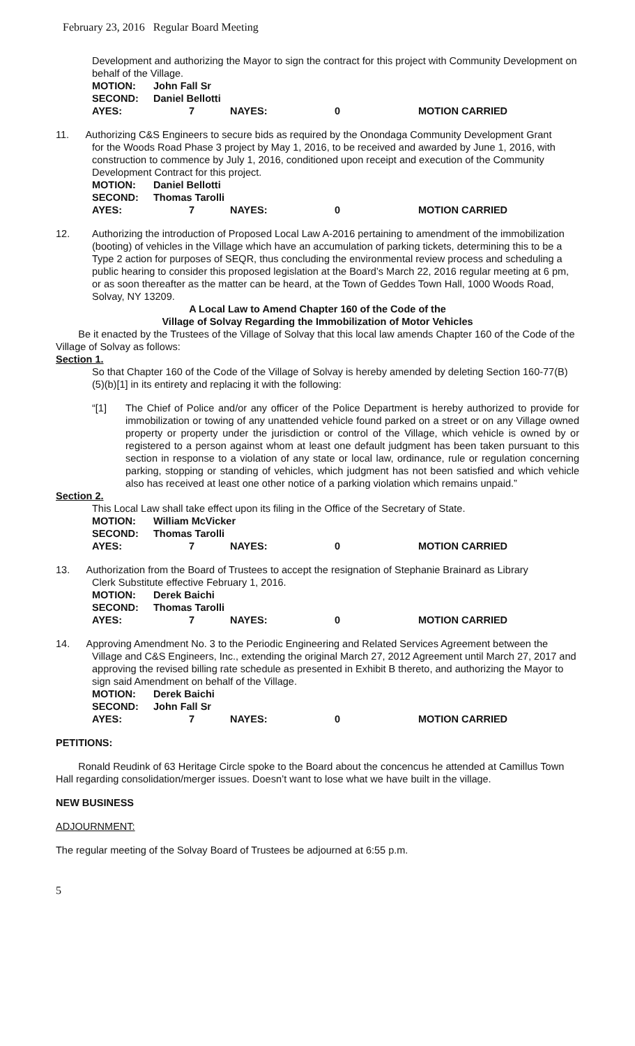February 23, 2016 Regular Board Meeting
Development and authorizing the Mayor to sign the contract for this project with Community Development on behalf of the Village.
| MOTION: | John Fall Sr | | | |
| SECOND: | Daniel Bellotti | | | |
| AYES: | 7 | NAYES: | 0 | MOTION CARRIED |
11. Authorizing C&S Engineers to secure bids as required by the Onondaga Community Development Grant
for the Woods Road Phase 3 project by May 1, 2016, to be received and awarded by June 1, 2016, with construction to commence by July 1, 2016, conditioned upon receipt and execution of the Community Development Contract for this project.
| MOTION: | Daniel Bellotti | | | |
| SECOND: | Thomas Tarolli | | | |
| AYES: | 7 | NAYES: | 0 | MOTION CARRIED |
12. Authorizing the introduction of Proposed Local Law A-2016 pertaining to amendment of the immobilization (booting) of vehicles in the Village which have an accumulation of parking tickets, determining this to be a Type 2 action for purposes of SEQR, thus concluding the environmental review process and scheduling a public hearing to consider this proposed legislation at the Board’s March 22, 2016 regular meeting at 6 pm, or as soon thereafter as the matter can be heard, at the Town of Geddes Town Hall, 1000 Woods Road, Solvay, NY 13209.
A Local Law to Amend Chapter 160 of the Code of the
Village of Solvay Regarding the Immobilization of Motor Vehicles
Be it enacted by the Trustees of the Village of Solvay that this local law amends Chapter 160 of the Code of the Village of Solvay as follows:
Section 1.
So that Chapter 160 of the Code of the Village of Solvay is hereby amended by deleting Section 160-77(B)(5)(b)[1] in its entirety and replacing it with the following:
“[1] The Chief of Police and/or any officer of the Police Department is hereby authorized to provide for immobilization or towing of any unattended vehicle found parked on a street or on any Village owned property or property under the jurisdiction or control of the Village, which vehicle is owned by or registered to a person against whom at least one default judgment has been taken pursuant to this section in response to a violation of any state or local law, ordinance, rule or regulation concerning parking, stopping or standing of vehicles, which judgment has not been satisfied and which vehicle also has received at least one other notice of a parking violation which remains unpaid.”
Section 2.
This Local Law shall take effect upon its filing in the Office of the Secretary of State.
| MOTION: | William McVicker | | | |
| SECOND: | Thomas Tarolli | | | |
| AYES: | 7 | NAYES: | 0 | MOTION CARRIED |
13. Authorization from the Board of Trustees to accept the resignation of Stephanie Brainard as Library
Clerk Substitute effective February 1, 2016.
| MOTION: | Derek Baichi | | | |
| SECOND: | Thomas Tarolli | | | |
| AYES: | 7 | NAYES: | 0 | MOTION CARRIED |
14. Approving Amendment No. 3 to the Periodic Engineering and Related Services Agreement between the
Village and C&S Engineers, Inc., extending the original March 27, 2012 Agreement until March 27, 2017 and approving the revised billing rate schedule as presented in Exhibit B thereto, and authorizing the Mayor to sign said Amendment on behalf of the Village.
| MOTION: | Derek Baichi | | | |
| SECOND: | John Fall Sr | | | |
| AYES: | 7 | NAYES: | 0 | MOTION CARRIED |
PETITIONS:
Ronald Reudink of 63 Heritage Circle spoke to the Board about the concencus he attended at Camillus Town Hall regarding consolidation/merger issues. Doesn’t want to lose what we have built in the village.
NEW BUSINESS
ADJOURNMENT:
The regular meeting of the Solvay Board of Trustees be adjourned at 6:55 p.m.
5